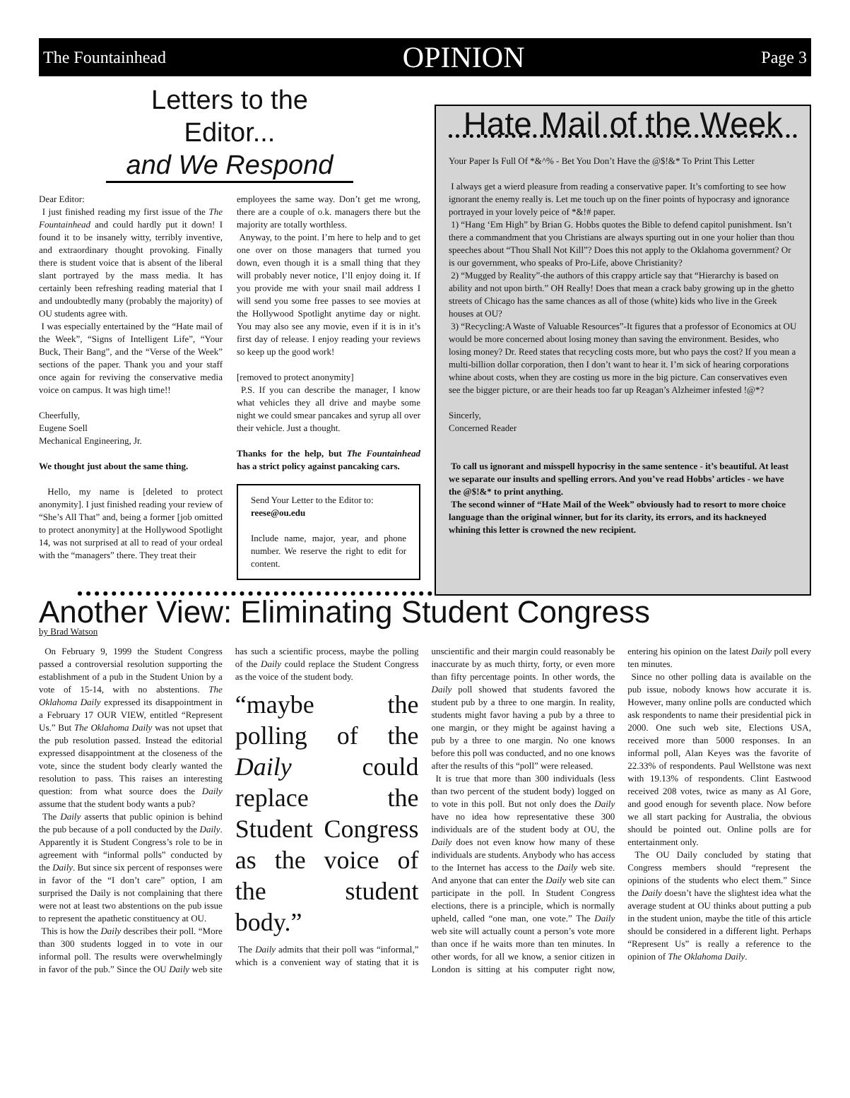The Fountainhead OPINION Page 3
Letters to the Editor...
and We Respond
Dear Editor:
I just finished reading my first issue of the The Fountainhead and could hardly put it down! I found it to be insanely witty, terribly inventive, and extraordinary thought provoking. Finally there is student voice that is absent of the liberal slant portrayed by the mass media. It has certainly been refreshing reading material that I and undoubtedly many (probably the majority) of OU students agree with.
I was especially entertained by the “Hate mail of the Week”, “Signs of Intelligent Life”, “Your Buck, Their Bang”, and the “Verse of the Week” sections of the paper. Thank you and your staff once again for reviving the conservative media voice on campus. It was high time!!
Cheerfully,
Eugene Soell
Mechanical Engineering, Jr.
We thought just about the same thing.
Hello, my name is [deleted to protect anonymity]. I just finished reading your review of “She’s All That” and, being a former [job omitted to protect anonymity] at the Hollywood Spotlight 14, was not surprised at all to read of your ordeal with the “managers” there. They treat their
employees the same way. Don’t get me wrong, there are a couple of o.k. managers there but the majority are totally worthless.
Anyway, to the point. I’m here to help and to get one over on those managers that turned you down, even though it is a small thing that they will probably never notice, I’ll enjoy doing it. If you provide me with your snail mail address I will send you some free passes to see movies at the Hollywood Spotlight anytime day or night. You may also see any movie, even if it is in it’s first day of release. I enjoy reading your reviews so keep up the good work!
[removed to protect anonymity]
P.S. If you can describe the manager, I know what vehicles they all drive and maybe some night we could smear pancakes and syrup all over their vehicle. Just a thought.
Thanks for the help, but The Fountainhead has a strict policy against pancaking cars.
Send Your Letter to the Editor to:
reese@ou.edu
Include name, major, year, and phone number. We reserve the right to edit for content.
Hate Mail of the Week
Your Paper Is Full Of *&^% - Bet You Don’t Have the @$!&* To Print This Letter
I always get a wierd pleasure from reading a conservative paper. It’s comforting to see how ignorant the enemy really is. Let me touch up on the finer points of hypocrasy and ignorance portrayed in your lovely peice of *&!# paper.
1) “Hang ‘Em High” by Brian G. Hobbs quotes the Bible to defend capitol punishment. Isn’t there a commandment that you Christians are always spurting out in one your holier than thou speeches about “Thou Shall Not Kill”? Does this not apply to the Oklahoma government? Or is our government, who speaks of Pro-Life, above Christianity?
2) “Mugged by Reality”-the authors of this crappy article say that “Hierarchy is based on ability and not upon birth.” OH Really! Does that mean a crack baby growing up in the ghetto streets of Chicago has the same chances as all of those (white) kids who live in the Greek houses at OU?
3) “Recycling:A Waste of Valuable Resources”-It figures that a professor of Economics at OU would be more concerned about losing money than saving the environment. Besides, who losing money? Dr. Reed states that recycling costs more, but who pays the cost? If you mean a multi-billion dollar corporation, then I don’t want to hear it. I’m sick of hearing corporations whine about costs, when they are costing us more in the big picture. Can conservatives even see the bigger picture, or are their heads too far up Reagan’s Alzheimer infested !@*?
Sincerly,
Concerned Reader
To call us ignorant and misspell hypocrisy in the same sentence - it’s beautiful. At least we separate our insults and spelling errors. And you’ve read Hobbs’ articles - we have the @$!&* to print anything.
The second winner of “Hate Mail of the Week” obviously had to resort to more choice language than the original winner, but for its clarity, its errors, and its hackneyed whining this letter is crowned the new recipient.
Another View: Eliminating Student Congress
by Brad Watson
On February 9, 1999 the Student Congress passed a controversial resolution supporting the establishment of a pub in the Student Union by a vote of 15-14, with no abstentions. The Oklahoma Daily expressed its disappointment in a February 17 OUR VIEW, entitled “Represent Us.” But The Oklahoma Daily was not upset that the pub resolution passed. Instead the editorial expressed disappointment at the closeness of the vote, since the student body clearly wanted the resolution to pass. This raises an interesting question: from what source does the Daily assume that the student body wants a pub?
The Daily asserts that public opinion is behind the pub because of a poll conducted by the Daily. Apparently it is Student Congress’s role to be in agreement with “informal polls” conducted by the Daily. But since six percent of responses were in favor of the “I don’t care” option, I am surprised the Daily is not complaining that there were not at least two abstentions on the pub issue to represent the apathetic constituency at OU.
This is how the Daily describes their poll. “More than 300 students logged in to vote in our informal poll. The results were overwhelmingly in favor of the pub.” Since the OU Daily web site has such a scientific process, maybe the polling of the Daily could replace the Student Congress as the voice of the student body.
“maybe the polling of the Daily could replace the Student Congress as the voice of the student body.”
The Daily admits that their poll was “informal,” which is a convenient way of stating that it is unscientific and their margin could reasonably be inaccurate by as much thirty, forty, or even more than fifty percentage points. In other words, the Daily poll showed that students favored the student pub by a three to one margin. In reality, students might favor having a pub by a three to one margin, or they might be against having a pub by a three to one margin. No one knows before this poll was conducted, and no one knows after the results of this “poll” were released.
It is true that more than 300 individuals (less than two percent of the student body) logged on to vote in this poll. But not only does the Daily have no idea how representative these 300 individuals are of the student body at OU, the Daily does not even know how many of these individuals are students. Anybody who has access to the Internet has access to the Daily web site. And anyone that can enter the Daily web site can participate in the poll. In Student Congress elections, there is a principle, which is normally upheld, called “one man, one vote.” The Daily web site will actually count a person’s vote more than once if he waits more than ten minutes. In other words, for all we know, a senior citizen in London is sitting at his computer right now, entering his opinion on the latest Daily poll every ten minutes.
Since no other polling data is available on the pub issue, nobody knows how accurate it is. However, many online polls are conducted which ask respondents to name their presidential pick in 2000. One such web site, Elections USA, received more than 5000 responses. In an informal poll, Alan Keyes was the favorite of 22.33% of respondents. Paul Wellstone was next with 19.13% of respondents. Clint Eastwood received 208 votes, twice as many as Al Gore, and good enough for seventh place. Now before we all start packing for Australia, the obvious should be pointed out. Online polls are for entertainment only.
The OU Daily concluded by stating that Congress members should “represent the opinions of the students who elect them.” Since the Daily doesn’t have the slightest idea what the average student at OU thinks about putting a pub in the student union, maybe the title of this article should be considered in a different light. Perhaps “Represent Us” is really a reference to the opinion of The Oklahoma Daily.